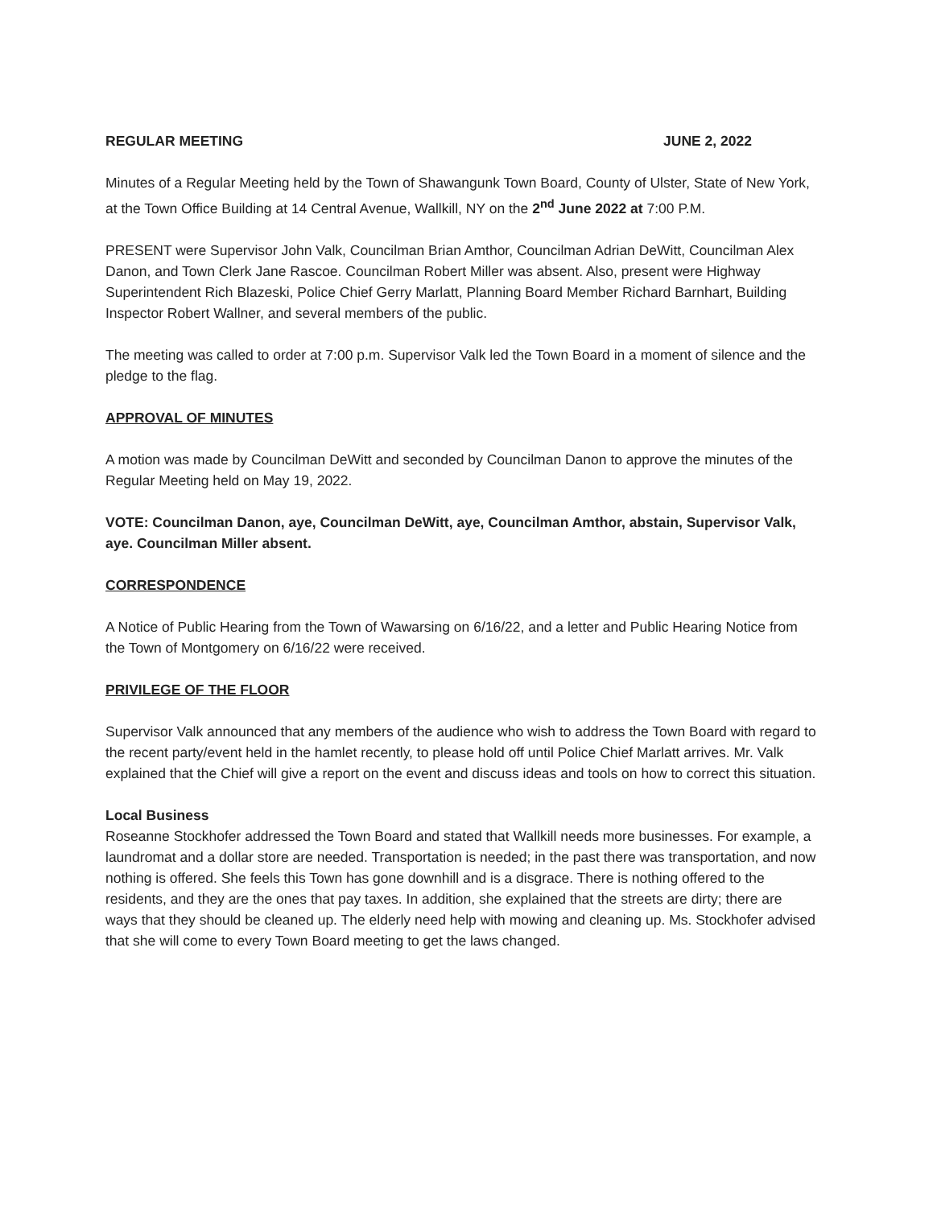REGULAR MEETING JUNE 2, 2022
Minutes of a Regular Meeting held by the Town of Shawangunk Town Board, County of Ulster, State of New York, at the Town Office Building at 14 Central Avenue, Wallkill, NY on the 2<sup>nd</sup> June 2022 at 7:00 P.M.
PRESENT were Supervisor John Valk, Councilman Brian Amthor, Councilman Adrian DeWitt, Councilman Alex Danon, and Town Clerk Jane Rascoe. Councilman Robert Miller was absent. Also, present were Highway Superintendent Rich Blazeski, Police Chief Gerry Marlatt, Planning Board Member Richard Barnhart, Building Inspector Robert Wallner, and several members of the public.
The meeting was called to order at 7:00 p.m. Supervisor Valk led the Town Board in a moment of silence and the pledge to the flag.
APPROVAL OF MINUTES
A motion was made by Councilman DeWitt and seconded by Councilman Danon to approve the minutes of the Regular Meeting held on May 19, 2022.
VOTE: Councilman Danon, aye, Councilman DeWitt, aye, Councilman Amthor, abstain, Supervisor Valk, aye. Councilman Miller absent.
CORRESPONDENCE
A Notice of Public Hearing from the Town of Wawarsing on 6/16/22, and a letter and Public Hearing Notice from the Town of Montgomery on 6/16/22 were received.
PRIVILEGE OF THE FLOOR
Supervisor Valk announced that any members of the audience who wish to address the Town Board with regard to the recent party/event held in the hamlet recently, to please hold off until Police Chief Marlatt arrives. Mr. Valk explained that the Chief will give a report on the event and discuss ideas and tools on how to correct this situation.
Local Business
Roseanne Stockhofer addressed the Town Board and stated that Wallkill needs more businesses. For example, a laundromat and a dollar store are needed. Transportation is needed; in the past there was transportation, and now nothing is offered. She feels this Town has gone downhill and is a disgrace. There is nothing offered to the residents, and they are the ones that pay taxes. In addition, she explained that the streets are dirty; there are ways that they should be cleaned up. The elderly need help with mowing and cleaning up. Ms. Stockhofer advised that she will come to every Town Board meeting to get the laws changed.